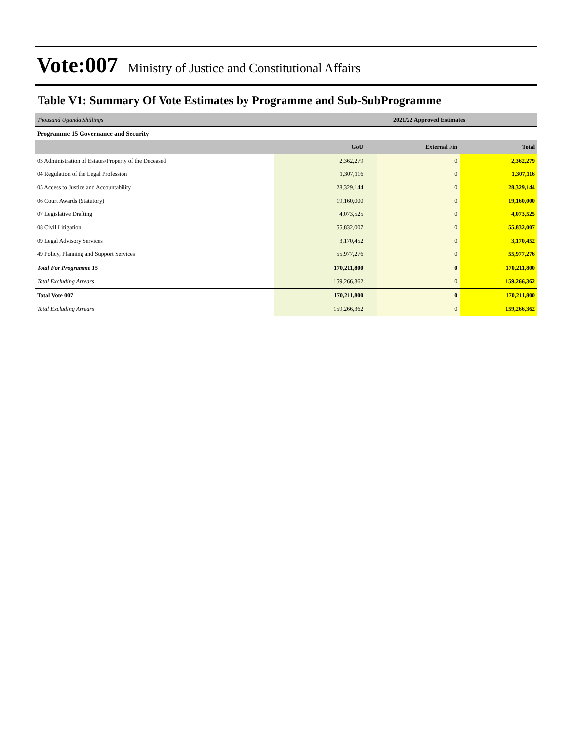Vote:007 Ministry of Justice and Constitutional Affairs
Table V1: Summary Of Vote Estimates by Programme and Sub-SubProgramme
| Thousand Uganda Shillings | 2021/22 Approved Estimates | | |
| Programme 15 Governance and Security | | | |
| | GoU | External Fin | Total |
| 03 Administration of Estates/Property of the Deceased | 2,362,279 | 0 | 2,362,279 |
| 04 Regulation of the Legal Profession | 1,307,116 | 0 | 1,307,116 |
| 05 Access to Justice and Accountability | 28,329,144 | 0 | 28,329,144 |
| 06 Court Awards (Statutory) | 19,160,000 | 0 | 19,160,000 |
| 07 Legislative Drafting | 4,073,525 | 0 | 4,073,525 |
| 08 Civil Litigation | 55,832,007 | 0 | 55,832,007 |
| 09 Legal Advisory Services | 3,170,452 | 0 | 3,170,452 |
| 49 Policy, Planning and Support Services | 55,977,276 | 0 | 55,977,276 |
| Total For Programme 15 | 170,211,800 | 0 | 170,211,800 |
| Total Excluding Arrears | 159,266,362 | 0 | 159,266,362 |
| Total Vote 007 | 170,211,800 | 0 | 170,211,800 |
| Total Excluding Arrears | 159,266,362 | 0 | 159,266,362 |